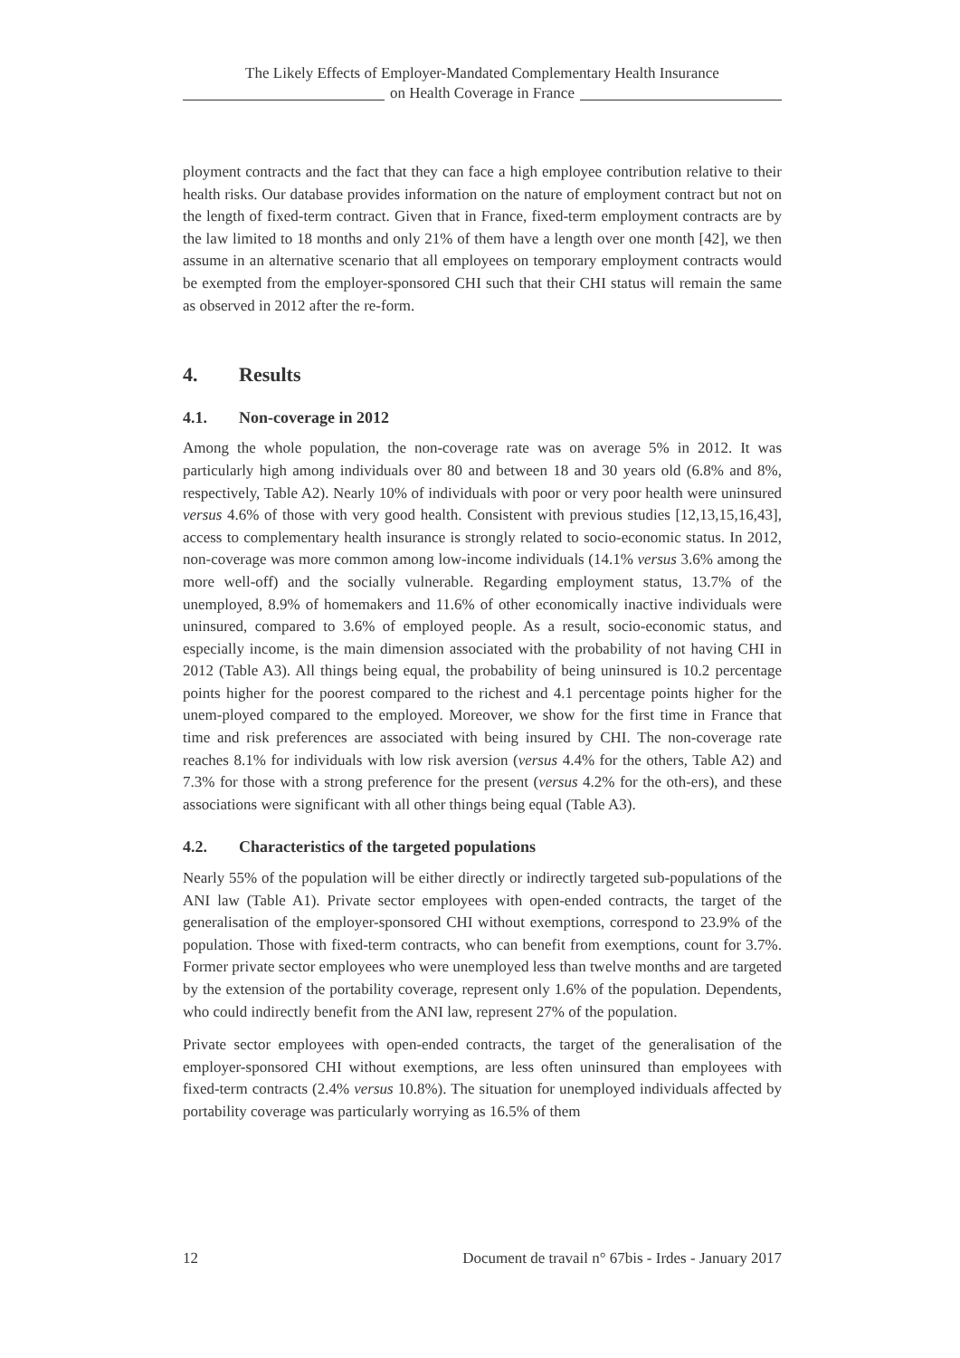The Likely Effects of Employer-Mandated Complementary Health Insurance
on Health Coverage in France
ployment contracts and the fact that they can face a high employee contribution relative to their health risks. Our database provides information on the nature of employment contract but not on the length of fixed-term contract. Given that in France, fixed-term employment contracts are by the law limited to 18 months and only 21% of them have a length over one month [42], we then assume in an alternative scenario that all employees on temporary employment contracts would be exempted from the employer-sponsored CHI such that their CHI status will remain the same as observed in 2012 after the re-form.
4. Results
4.1. Non-coverage in 2012
Among the whole population, the non-coverage rate was on average 5% in 2012. It was particularly high among individuals over 80 and between 18 and 30 years old (6.8% and 8%, respectively, Table A2). Nearly 10% of individuals with poor or very poor health were uninsured versus 4.6% of those with very good health. Consistent with previous studies [12,13,15,16,43], access to complementary health insurance is strongly related to socio-economic status. In 2012, non-coverage was more common among low-income individuals (14.1% versus 3.6% among the more well-off) and the socially vulnerable. Regarding employment status, 13.7% of the unemployed, 8.9% of homemakers and 11.6% of other economically inactive individuals were uninsured, compared to 3.6% of employed people. As a result, socio-economic status, and especially income, is the main dimension associated with the probability of not having CHI in 2012 (Table A3). All things being equal, the probability of being uninsured is 10.2 percentage points higher for the poorest compared to the richest and 4.1 percentage points higher for the unem-ployed compared to the employed. Moreover, we show for the first time in France that time and risk preferences are associated with being insured by CHI. The non-coverage rate reaches 8.1% for individuals with low risk aversion (versus 4.4% for the others, Table A2) and 7.3% for those with a strong preference for the present (versus 4.2% for the oth-ers), and these associations were significant with all other things being equal (Table A3).
4.2. Characteristics of the targeted populations
Nearly 55% of the population will be either directly or indirectly targeted sub-populations of the ANI law (Table A1). Private sector employees with open-ended contracts, the target of the generalisation of the employer-sponsored CHI without exemptions, correspond to 23.9% of the population. Those with fixed-term contracts, who can benefit from exemptions, count for 3.7%. Former private sector employees who were unemployed less than twelve months and are targeted by the extension of the portability coverage, represent only 1.6% of the population. Dependents, who could indirectly benefit from the ANI law, represent 27% of the population.
Private sector employees with open-ended contracts, the target of the generalisation of the employer-sponsored CHI without exemptions, are less often uninsured than employees with fixed-term contracts (2.4% versus 10.8%). The situation for unemployed individuals affected by portability coverage was particularly worrying as 16.5% of them
12 Document de travail n° 67bis - Irdes - January 2017